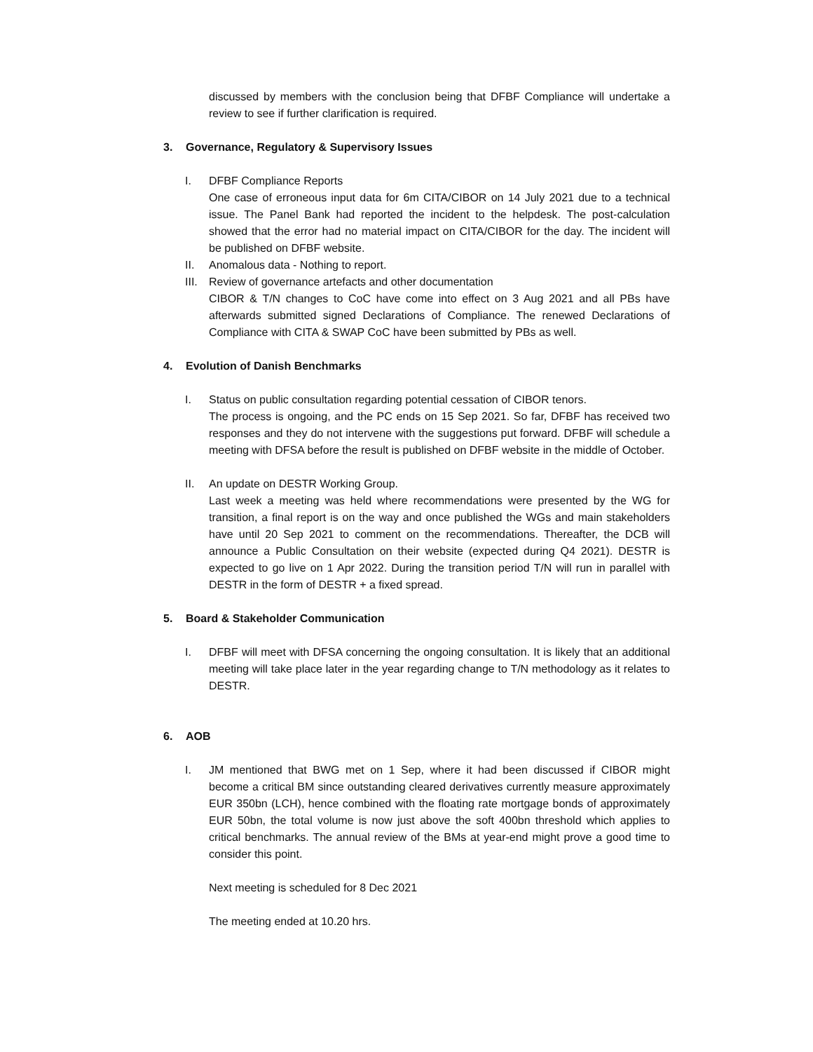discussed by members with the conclusion being that DFBF Compliance will undertake a review to see if further clarification is required.
3. Governance, Regulatory & Supervisory Issues
I. DFBF Compliance Reports
One case of erroneous input data for 6m CITA/CIBOR on 14 July 2021 due to a technical issue. The Panel Bank had reported the incident to the helpdesk. The post-calculation showed that the error had no material impact on CITA/CIBOR for the day. The incident will be published on DFBF website.
II. Anomalous data - Nothing to report.
III.
Review of governance artefacts and other documentation
CIBOR & T/N changes to CoC have come into effect on 3 Aug 2021 and all PBs have afterwards submitted signed Declarations of Compliance. The renewed Declarations of Compliance with CITA & SWAP CoC have been submitted by PBs as well.
4. Evolution of Danish Benchmarks
I. Status on public consultation regarding potential cessation of CIBOR tenors.
The process is ongoing, and the PC ends on 15 Sep 2021. So far, DFBF has received two responses and they do not intervene with the suggestions put forward. DFBF will schedule a meeting with DFSA before the result is published on DFBF website in the middle of October.
II. An update on DESTR Working Group.
Last week a meeting was held where recommendations were presented by the WG for transition, a final report is on the way and once published the WGs and main stakeholders have until 20 Sep 2021 to comment on the recommendations. Thereafter, the DCB will announce a Public Consultation on their website (expected during Q4 2021). DESTR is expected to go live on 1 Apr 2022. During the transition period T/N will run in parallel with DESTR in the form of DESTR + a fixed spread.
5. Board & Stakeholder Communication
I. DFBF will meet with DFSA concerning the ongoing consultation. It is likely that an additional meeting will take place later in the year regarding change to T/N methodology as it relates to DESTR.
6. AOB
I. JM mentioned that BWG met on 1 Sep, where it had been discussed if CIBOR might become a critical BM since outstanding cleared derivatives currently measure approximately EUR 350bn (LCH), hence combined with the floating rate mortgage bonds of approximately EUR 50bn, the total volume is now just above the soft 400bn threshold which applies to critical benchmarks. The annual review of the BMs at year-end might prove a good time to consider this point.
Next meeting is scheduled for 8 Dec 2021
The meeting ended at 10.20 hrs.